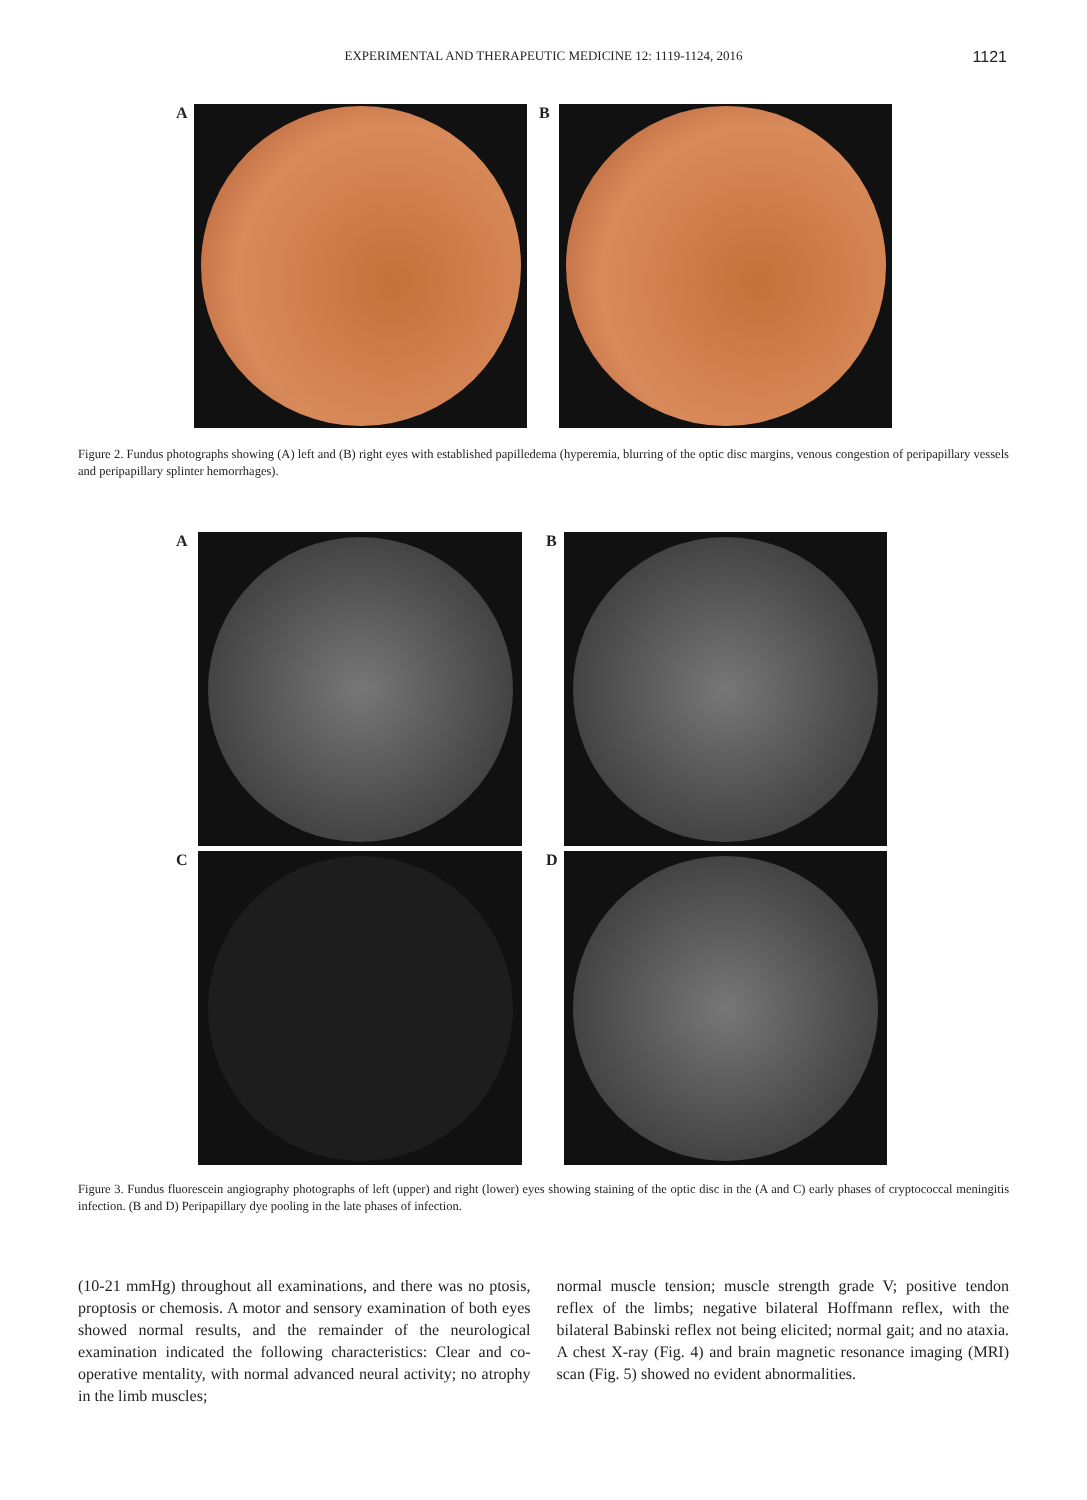EXPERIMENTAL AND THERAPEUTIC MEDICINE 12: 1119-1124, 2016
1121
A B
Figure 2. Fundus photographs showing (A) left and (B) right eyes with established papilledema (hyperemia, blurring of the optic disc margins, venous congestion of peripapillary vessels and peripapillary splinter hemorrhages).
A B
C D
Figure 3. Fundus fluorescein angiography photographs of left (upper) and right (lower) eyes showing staining of the optic disc in the (A and C) early phases of cryptococcal meningitis infection. (B and D) Peripapillary dye pooling in the late phases of infection.
(10-21 mmHg) throughout all examinations, and there was no ptosis, proptosis or chemosis. A motor and sensory examination of both eyes showed normal results, and the remainder of the neurological examination indicated the following characteristics: Clear and co-operative mentality, with normal advanced neural activity; no atrophy in the limb muscles;
normal muscle tension; muscle strength grade V; positive tendon reflex of the limbs; negative bilateral Hoffmann reflex, with the bilateral Babinski reflex not being elicited; normal gait; and no ataxia. A chest X-ray (Fig. 4) and brain magnetic resonance imaging (MRI) scan (Fig. 5) showed no evident abnormalities.